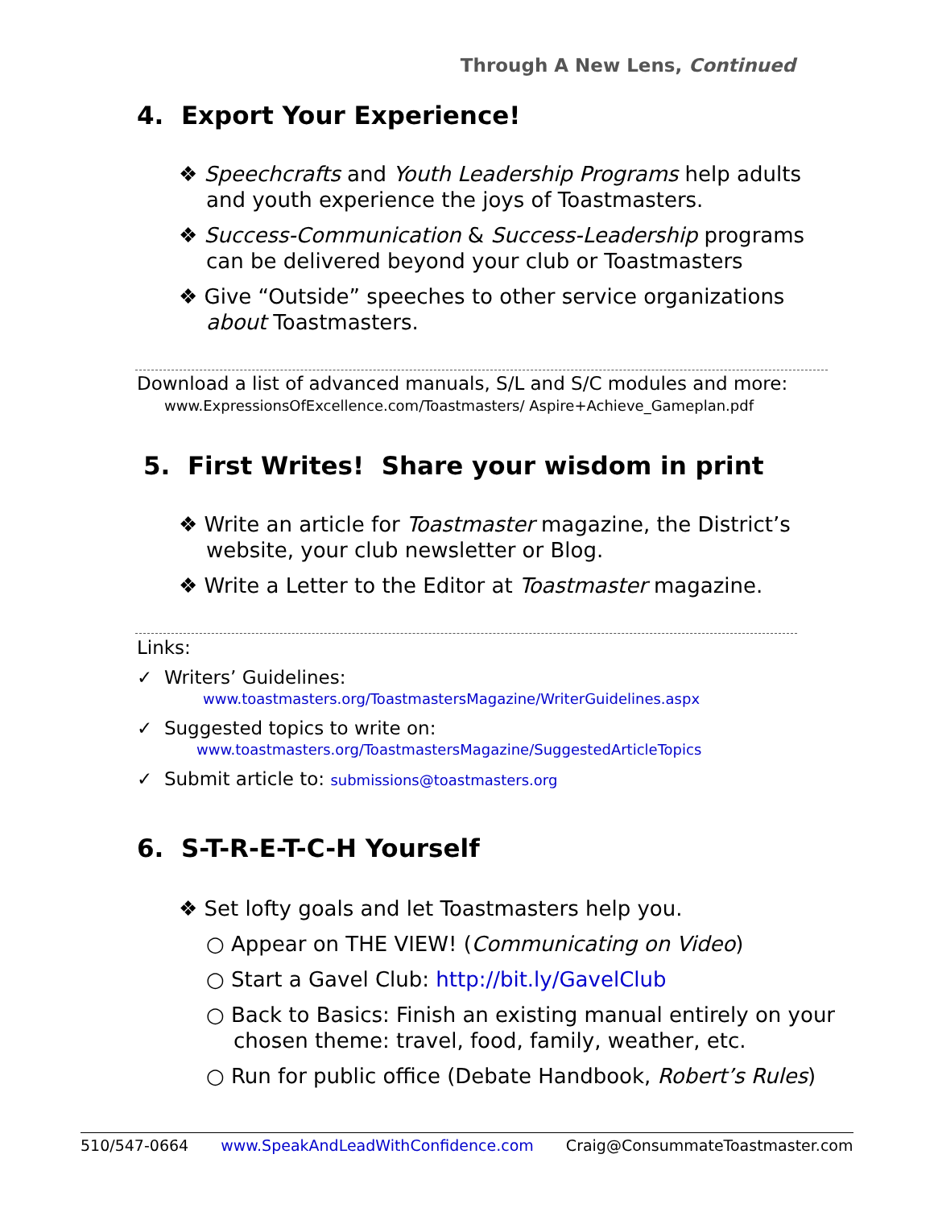Through A New Lens, Continued
4. Export Your Experience!
❖ Speechcrafts and Youth Leadership Programs help adults and youth experience the joys of Toastmasters.
❖ Success-Communication & Success-Leadership programs can be delivered beyond your club or Toastmasters
❖ Give “Outside” speeches to other service organizations about Toastmasters.
Download a list of advanced manuals, S/L and S/C modules and more:
www.ExpressionsOfExcellence.com/Toastmasters/ Aspire+Achieve_Gameplan.pdf
5. First Writes! Share your wisdom in print
❖ Write an article for Toastmaster magazine, the District’s website, your club newsletter or Blog.
❖ Write a Letter to the Editor at Toastmaster magazine.
Links:
✓ Writers’ Guidelines:
www.toastmasters.org/ToastmastersMagazine/WriterGuidelines.aspx
✓ Suggested topics to write on:
www.toastmasters.org/ToastmastersMagazine/SuggestedArticleTopics
✓ Submit article to: submissions@toastmasters.org
6. S-T-R-E-T-C-H Yourself
❖ Set lofty goals and let Toastmasters help you.
○ Appear on THE VIEW! (Communicating on Video)
○ Start a Gavel Club: http://bit.ly/GavelClub
○ Back to Basics: Finish an existing manual entirely on your chosen theme: travel, food, family, weather, etc.
○ Run for public office (Debate Handbook, Robert’s Rules)
510/547-0664 www.SpeakAndLeadWithConfidence.com Craig@ConsummateToastmaster.com